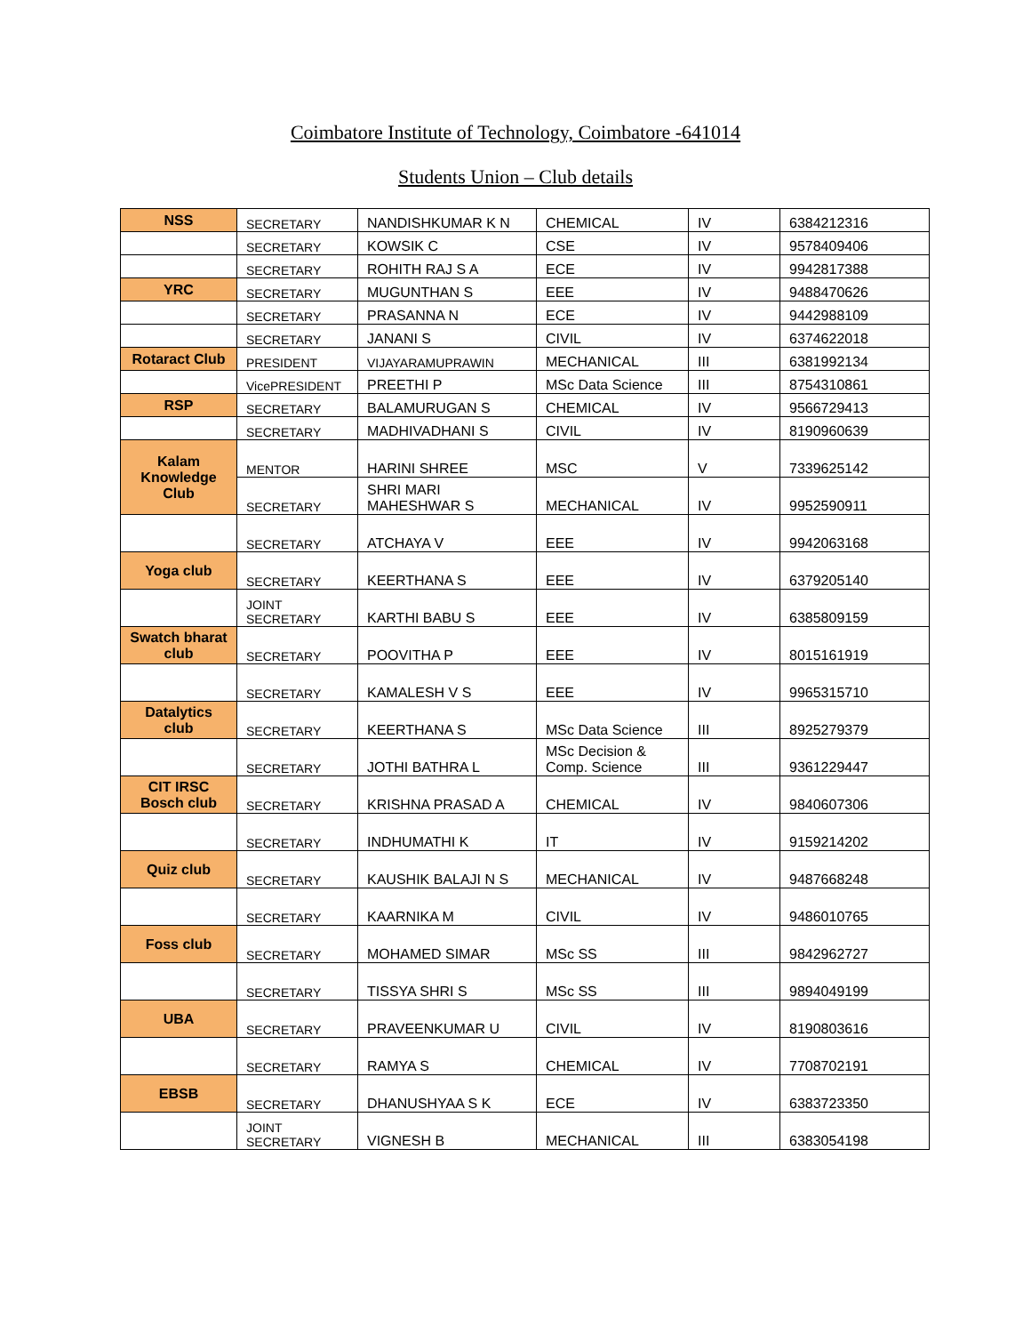Coimbatore Institute of Technology, Coimbatore -641014
Students Union – Club details
| NSS | SECRETARY | NANDISHKUMAR K N | CHEMICAL | IV | 6384212316 |
| | SECRETARY | KOWSIK C | CSE | IV | 9578409406 |
| | SECRETARY | ROHITH RAJ S A | ECE | IV | 9942817388 |
| YRC | SECRETARY | MUGUNTHAN S | EEE | IV | 9488470626 |
| | SECRETARY | PRASANNA N | ECE | IV | 9442988109 |
| | SECRETARY | JANANI S | CIVIL | IV | 6374622018 |
| Rotaract Club | PRESIDENT | VIJAYARAMUPRAWIN | MECHANICAL | III | 6381992134 |
| | VicePRESIDENT | PREETHI P | MSc Data Science | III | 8754310861 |
| RSP | SECRETARY | BALAMURUGAN S | CHEMICAL | IV | 9566729413 |
| | SECRETARY | MADHIVADHANI S | CIVIL | IV | 8190960639 |
| Kalam Knowledge Club | MENTOR | HARINI SHREE | MSC | V | 7339625142 |
| | SECRETARY | SHRI MARI MAHESHWAR S | MECHANICAL | IV | 9952590911 |
| | SECRETARY | ATCHAYA V | EEE | IV | 9942063168 |
| Yoga club | SECRETARY | KEERTHANA S | EEE | IV | 6379205140 |
| | JOINT SECRETARY | KARTHI BABU S | EEE | IV | 6385809159 |
| Swatch bharat club | SECRETARY | POOVITHA P | EEE | IV | 8015161919 |
| | SECRETARY | KAMALESH V S | EEE | IV | 9965315710 |
| Datalytics club | SECRETARY | KEERTHANA S | MSc Data Science | III | 8925279379 |
| | SECRETARY | JOTHI BATHRA L | MSc Decision & Comp. Science | III | 9361229447 |
| CIT IRSC Bosch club | SECRETARY | KRISHNA PRASAD A | CHEMICAL | IV | 9840607306 |
| | SECRETARY | INDHUMATHI K | IT | IV | 9159214202 |
| Quiz club | SECRETARY | KAUSHIK BALAJI N S | MECHANICAL | IV | 9487668248 |
| | SECRETARY | KAARNIKA M | CIVIL | IV | 9486010765 |
| Foss club | SECRETARY | MOHAMED SIMAR | MSc SS | III | 9842962727 |
| | SECRETARY | TISSYA SHRI S | MSc SS | III | 9894049199 |
| UBA | SECRETARY | PRAVEENKUMAR U | CIVIL | IV | 8190803616 |
| | SECRETARY | RAMYA S | CHEMICAL | IV | 7708702191 |
| EBSB | SECRETARY | DHANUSHYAA S K | ECE | IV | 6383723350 |
| | JOINT SECRETARY | VIGNESH B | MECHANICAL | III | 6383054198 |